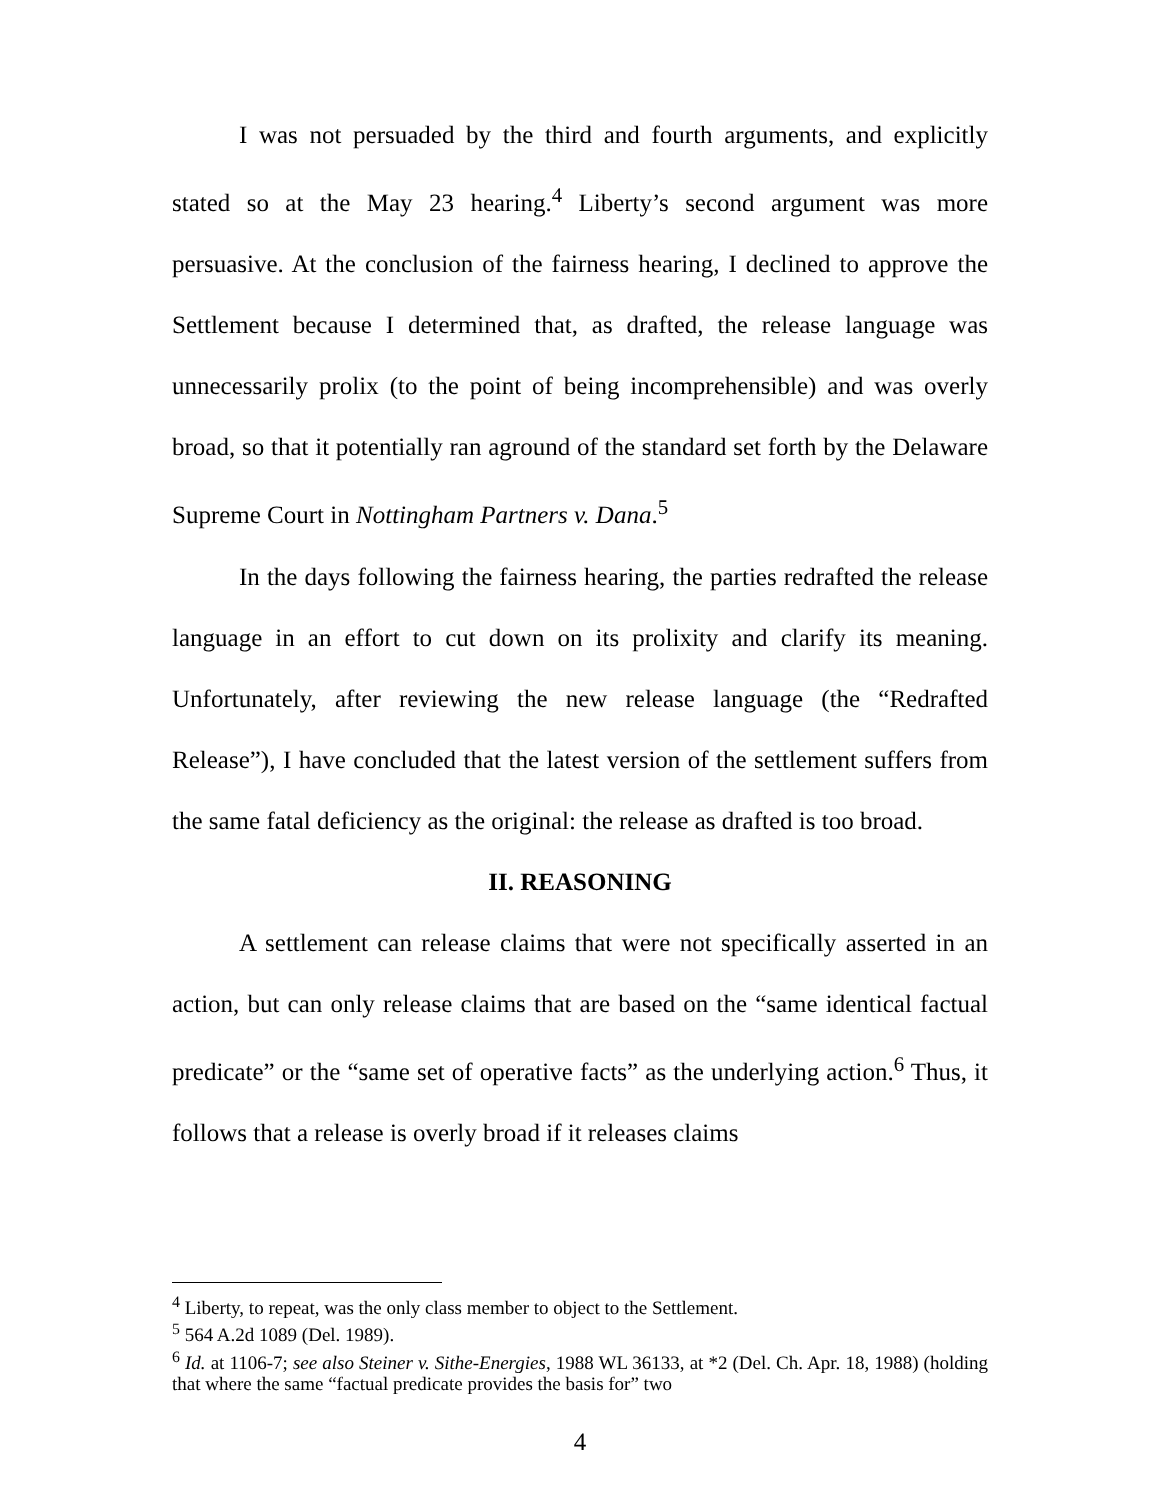I was not persuaded by the third and fourth arguments, and explicitly stated so at the May 23 hearing.<sup>4</sup> Liberty’s second argument was more persuasive. At the conclusion of the fairness hearing, I declined to approve the Settlement because I determined that, as drafted, the release language was unnecessarily prolix (to the point of being incomprehensible) and was overly broad, so that it potentially ran aground of the standard set forth by the Delaware Supreme Court in Nottingham Partners v. Dana.<sup>5</sup>
In the days following the fairness hearing, the parties redrafted the release language in an effort to cut down on its prolixity and clarify its meaning. Unfortunately, after reviewing the new release language (the “Redrafted Release”), I have concluded that the latest version of the settlement suffers from the same fatal deficiency as the original: the release as drafted is too broad.
II. REASONING
A settlement can release claims that were not specifically asserted in an action, but can only release claims that are based on the “same identical factual predicate” or the “same set of operative facts” as the underlying action.<sup>6</sup> Thus, it follows that a release is overly broad if it releases claims
<sup>4</sup> Liberty, to repeat, was the only class member to object to the Settlement.
<sup>5</sup> 564 A.2d 1089 (Del. 1989).
<sup>6</sup> Id. at 1106-7; see also Steiner v. Sithe-Energies, 1988 WL 36133, at *2 (Del. Ch. Apr. 18, 1988) (holding that where the same “factual predicate provides the basis for” two
4